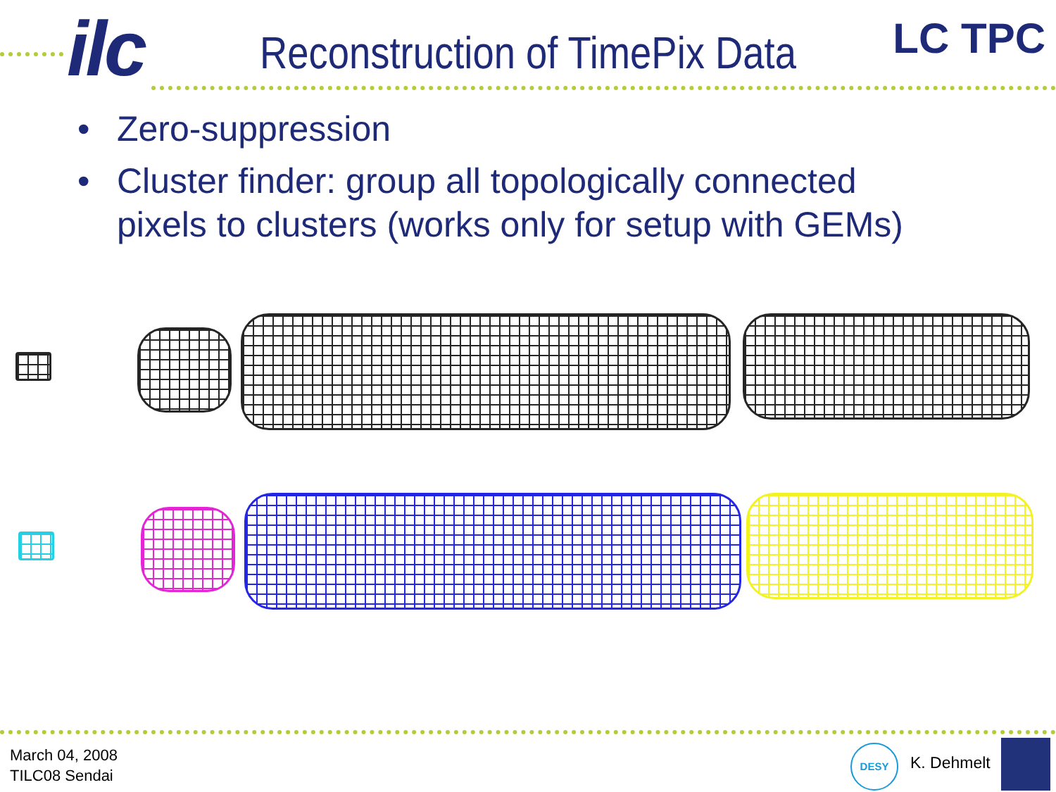ilc LC TPC
Reconstruction of TimePix Data
• Zero-suppression
• Cluster finder: group all topologically connected pixels to clusters (works only for setup with GEMs)
March 04, 2008
TILC08 Sendai
DESY
K. Dehmelt